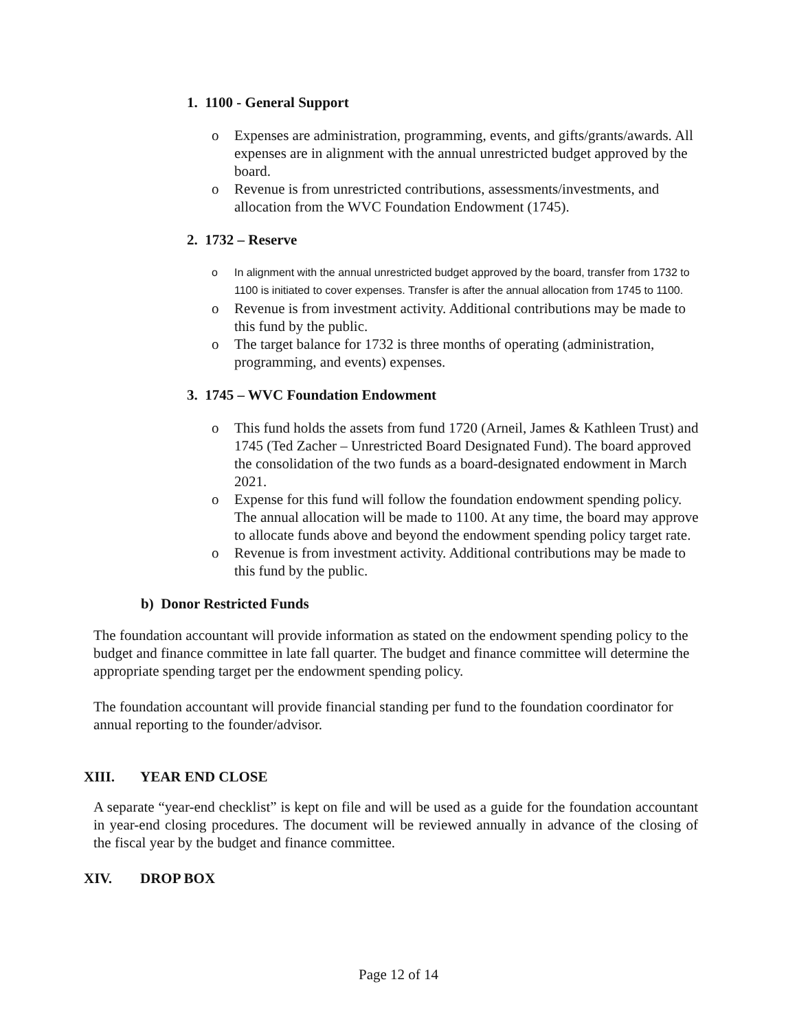1. 1100 - General Support
o Expenses are administration, programming, events, and gifts/grants/awards. All expenses are in alignment with the annual unrestricted budget approved by the board.
o Revenue is from unrestricted contributions, assessments/investments, and allocation from the WVC Foundation Endowment (1745).
2. 1732 – Reserve
o In alignment with the annual unrestricted budget approved by the board, transfer from 1732 to 1100 is initiated to cover expenses. Transfer is after the annual allocation from 1745 to 1100.
o Revenue is from investment activity. Additional contributions may be made to this fund by the public.
o The target balance for 1732 is three months of operating (administration, programming, and events) expenses.
3. 1745 – WVC Foundation Endowment
o This fund holds the assets from fund 1720 (Arneil, James & Kathleen Trust) and 1745 (Ted Zacher – Unrestricted Board Designated Fund). The board approved the consolidation of the two funds as a board-designated endowment in March 2021.
o Expense for this fund will follow the foundation endowment spending policy. The annual allocation will be made to 1100. At any time, the board may approve to allocate funds above and beyond the endowment spending policy target rate.
o Revenue is from investment activity. Additional contributions may be made to this fund by the public.
b) Donor Restricted Funds
The foundation accountant will provide information as stated on the endowment spending policy to the budget and finance committee in late fall quarter. The budget and finance committee will determine the appropriate spending target per the endowment spending policy.
The foundation accountant will provide financial standing per fund to the foundation coordinator for annual reporting to the founder/advisor.
XIII. YEAR END CLOSE
A separate “year-end checklist” is kept on file and will be used as a guide for the foundation accountant in year-end closing procedures. The document will be reviewed annually in advance of the closing of the fiscal year by the budget and finance committee.
XIV. DROP BOX
Page 12 of 14